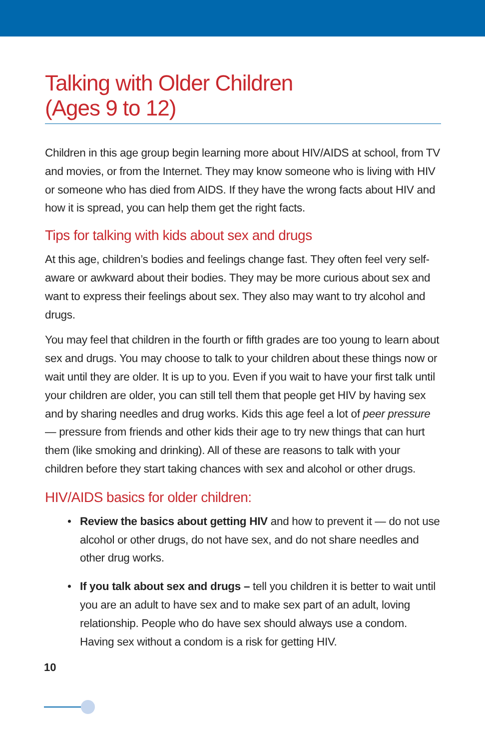Talking with Older Children
(Ages 9 to 12)
Children in this age group begin learning more about HIV/AIDS at school, from TV and movies, or from the Internet. They may know someone who is living with HIV or someone who has died from AIDS. If they have the wrong facts about HIV and how it is spread, you can help them get the right facts.
Tips for talking with kids about sex and drugs
At this age, children’s bodies and feelings change fast. They often feel very self-aware or awkward about their bodies. They may be more curious about sex and want to express their feelings about sex. They also may want to try alcohol and drugs.
You may feel that children in the fourth or fifth grades are too young to learn about sex and drugs. You may choose to talk to your children about these things now or wait until they are older. It is up to you. Even if you wait to have your first talk until your children are older, you can still tell them that people get HIV by having sex and by sharing needles and drug works. Kids this age feel a lot of peer pressure — pressure from friends and other kids their age to try new things that can hurt them (like smoking and drinking). All of these are reasons to talk with your children before they start taking chances with sex and alcohol or other drugs.
HIV/AIDS basics for older children:
• Review the basics about getting HIV and how to prevent it — do not use alcohol or other drugs, do not have sex, and do not share needles and other drug works.
• If you talk about sex and drugs – tell you children it is better to wait until you are an adult to have sex and to make sex part of an adult, loving relationship. People who do have sex should always use a condom. Having sex without a condom is a risk for getting HIV.
10